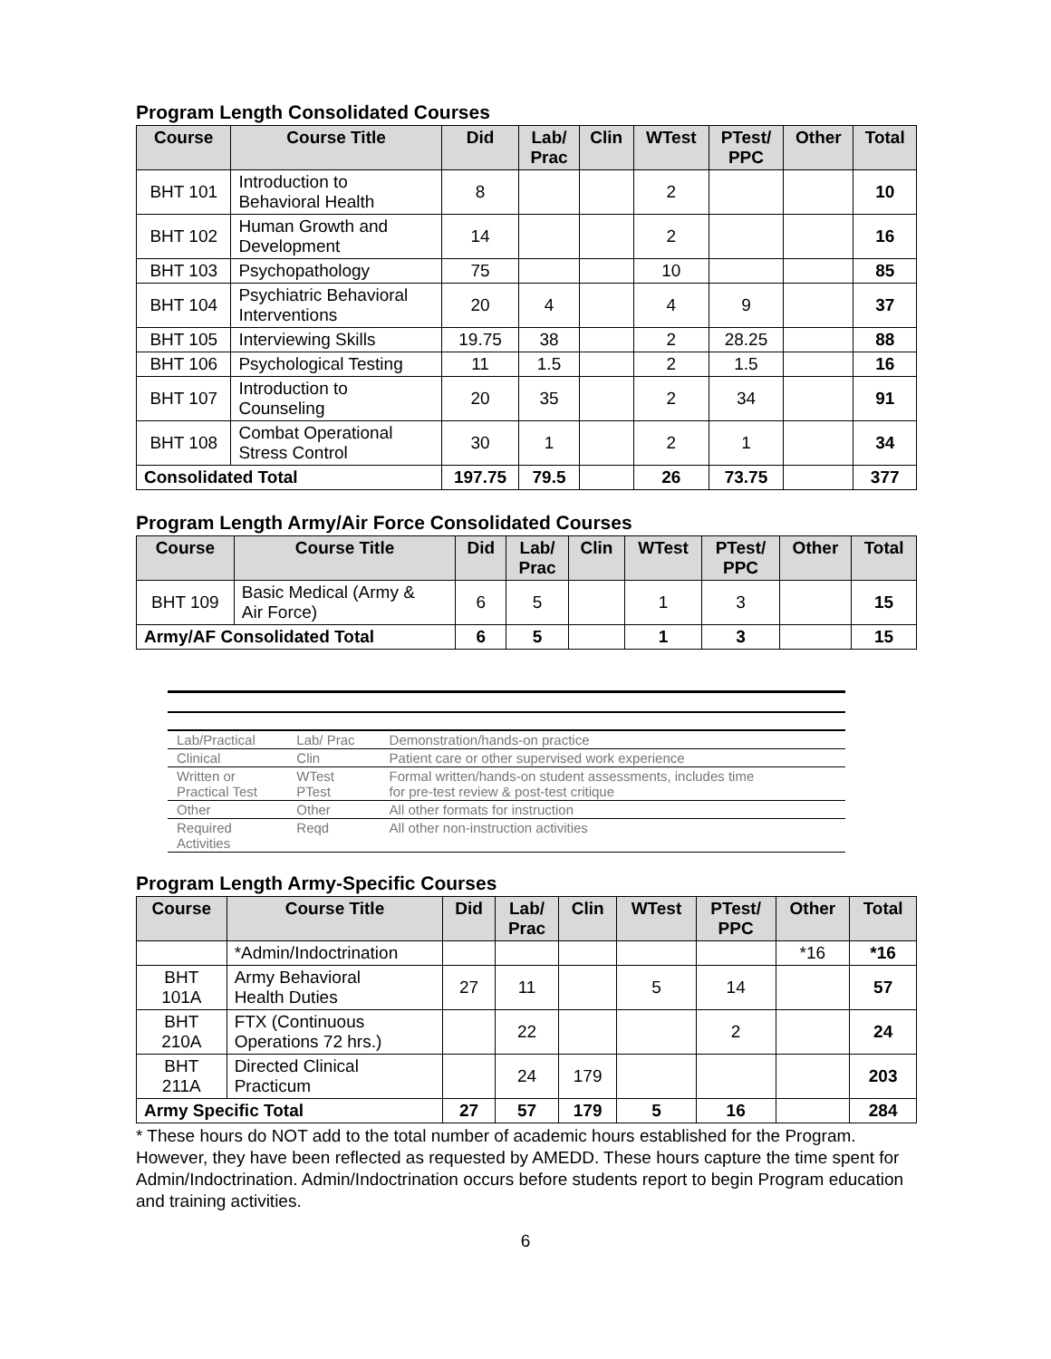Program Length Consolidated Courses
| Course | Course Title | Did | Lab/ Prac | Clin | WTest | PTest/ PPC | Other | Total |
| --- | --- | --- | --- | --- | --- | --- | --- | --- |
| BHT 101 | Introduction to Behavioral Health | 8 | | | 2 | | | 10 |
| BHT 102 | Human Growth and Development | 14 | | | 2 | | | 16 |
| BHT 103 | Psychopathology | 75 | | | 10 | | | 85 |
| BHT 104 | Psychiatric Behavioral Interventions | 20 | 4 | | 4 | 9 | | 37 |
| BHT 105 | Interviewing Skills | 19.75 | 38 | | 2 | 28.25 | | 88 |
| BHT 106 | Psychological Testing | 11 | 1.5 | | 2 | 1.5 | | 16 |
| BHT 107 | Introduction to Counseling | 20 | 35 | | 2 | 34 | | 91 |
| BHT 108 | Combat Operational Stress Control | 30 | 1 | | 2 | 1 | | 34 |
| Consolidated Total | | 197.75 | 79.5 | | 26 | 73.75 | | 377 |
Program Length Army/Air Force Consolidated Courses
| Course | Course Title | Did | Lab/ Prac | Clin | WTest | PTest/ PPC | Other | Total |
| --- | --- | --- | --- | --- | --- | --- | --- | --- |
| BHT 109 | Basic Medical (Army & Air Force) | 6 | 5 | | 1 | 3 | | 15 |
| Army/AF Consolidated Total | | 6 | 5 | | 1 | 3 | | 15 |
| Lab/Practical | Lab/ Prac | Demonstration/hands-on practice |
| Clinical | Clin | Patient care or other supervised work experience |
| Written or Practical Test | WTest PTest | Formal written/hands-on student assessments, includes time for pre-test review & post-test critique |
| Other | Other | All other formats for instruction |
| Required Activities | Reqd | All other non-instruction activities |
Program Length Army-Specific Courses
| Course | Course Title | Did | Lab/ Prac | Clin | WTest | PTest/ PPC | Other | Total |
| --- | --- | --- | --- | --- | --- | --- | --- | --- |
| | *Admin/Indoctrination | | | | | | *16 | *16 |
| BHT 101A | Army Behavioral Health Duties | 27 | 11 | | 5 | 14 | | 57 |
| BHT 210A | FTX (Continuous Operations 72 hrs.) | | 22 | | | 2 | | 24 |
| BHT 211A | Directed Clinical Practicum | | 24 | 179 | | | | 203 |
| Army Specific Total | | 27 | 57 | 179 | 5 | 16 | | 284 |
* These hours do NOT add to the total number of academic hours established for the Program. However, they have been reflected as requested by AMEDD. These hours capture the time spent for Admin/Indoctrination. Admin/Indoctrination occurs before students report to begin Program education and training activities.
6